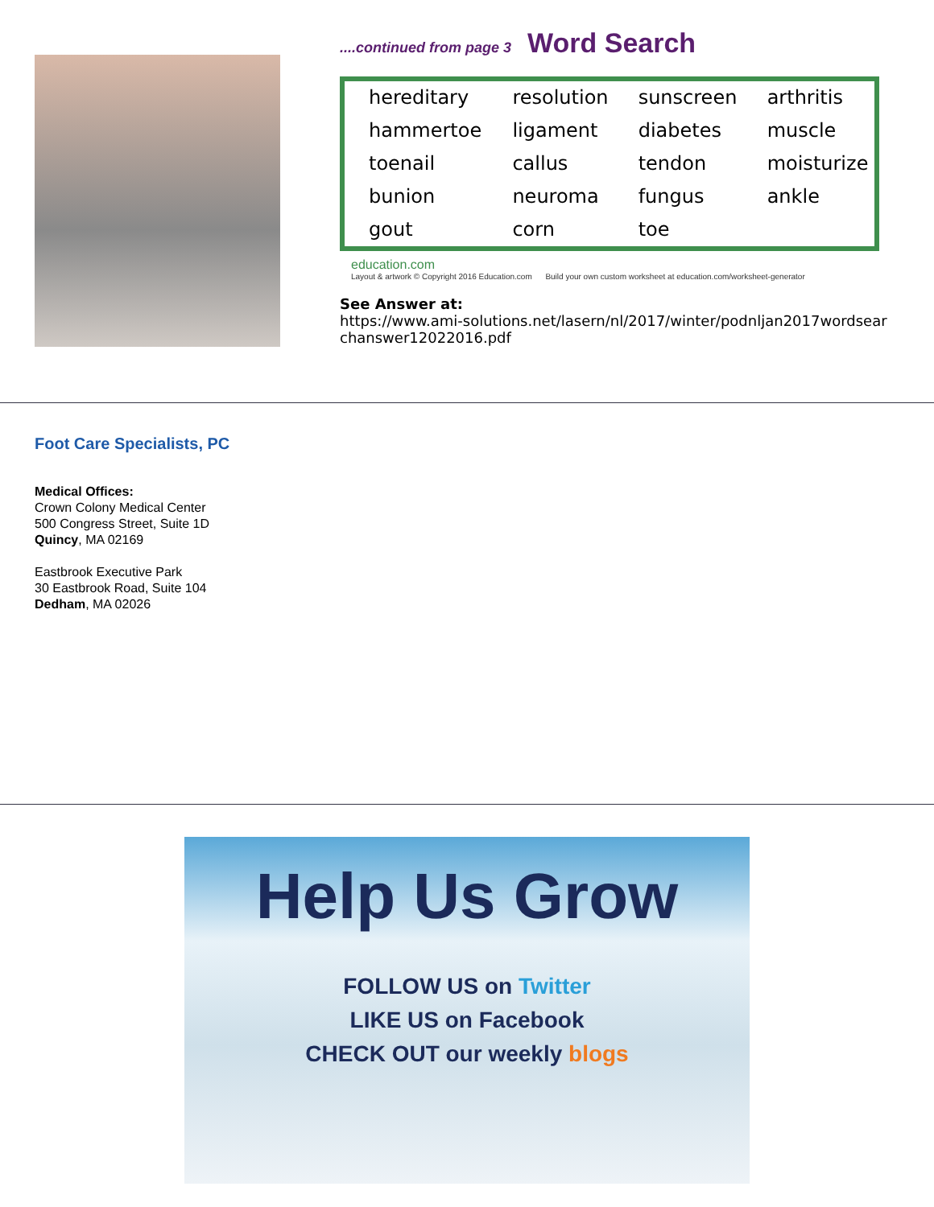....continued from page 3 Word Search
| hereditary | resolution | sunscreen | arthritis |
| hammertoe | ligament | diabetes | muscle |
| toenail | callus | tendon | moisturize |
| bunion | neuroma | fungus | ankle |
| gout | corn | toe | |
education.com
Layout & artwork © Copyright 2016 Education.com Build your own custom worksheet at education.com/worksheet-generator
See Answer at:
https://www.ami-solutions.net/lasern/nl/2017/winter/podnljan2017wordsearchanswer12022016.pdf
Foot Care Specialists, PC
Medical Offices:
Crown Colony Medical Center
500 Congress Street, Suite 1D
Quincy, MA 02169
Eastbrook Executive Park
30 Eastbrook Road, Suite 104
Dedham, MA 02026
Help Us Grow
FOLLOW US on Twitter
LIKE US on Facebook
CHECK OUT our weekly blogs